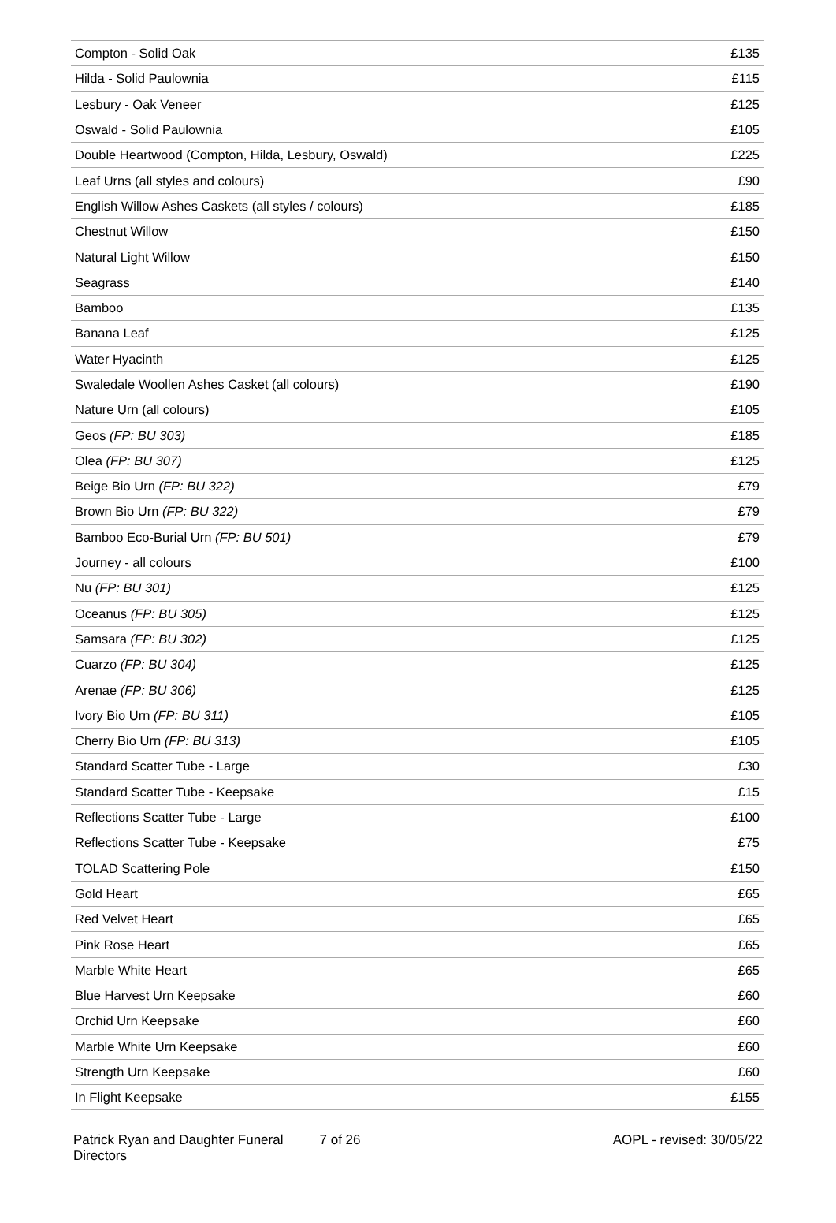| Compton - Solid Oak | £135 |
| Hilda - Solid Paulownia | £115 |
| Lesbury - Oak Veneer | £125 |
| Oswald - Solid Paulownia | £105 |
| Double Heartwood (Compton, Hilda, Lesbury, Oswald) | £225 |
| Leaf Urns (all styles and colours) | £90 |
| English Willow Ashes Caskets (all styles / colours) | £185 |
| Chestnut Willow | £150 |
| Natural Light Willow | £150 |
| Seagrass | £140 |
| Bamboo | £135 |
| Banana Leaf | £125 |
| Water Hyacinth | £125 |
| Swaledale Woollen Ashes Casket (all colours) | £190 |
| Nature Urn (all colours) | £105 |
| Geos (FP: BU 303) | £185 |
| Olea (FP: BU 307) | £125 |
| Beige Bio Urn (FP: BU 322) | £79 |
| Brown Bio Urn (FP: BU 322) | £79 |
| Bamboo Eco-Burial Urn (FP: BU 501) | £79 |
| Journey - all colours | £100 |
| Nu (FP: BU 301) | £125 |
| Oceanus (FP: BU 305) | £125 |
| Samsara (FP: BU 302) | £125 |
| Cuarzo (FP: BU 304) | £125 |
| Arenae (FP: BU 306) | £125 |
| Ivory Bio Urn (FP: BU 311) | £105 |
| Cherry Bio Urn (FP: BU 313) | £105 |
| Standard Scatter Tube - Large | £30 |
| Standard Scatter Tube - Keepsake | £15 |
| Reflections Scatter Tube - Large | £100 |
| Reflections Scatter Tube - Keepsake | £75 |
| TOLAD Scattering Pole | £150 |
| Gold Heart | £65 |
| Red Velvet Heart | £65 |
| Pink Rose Heart | £65 |
| Marble White Heart | £65 |
| Blue Harvest Urn Keepsake | £60 |
| Orchid Urn Keepsake | £60 |
| Marble White Urn Keepsake | £60 |
| Strength Urn Keepsake | £60 |
| In Flight Keepsake | £155 |
Patrick Ryan and Daughter Funeral Directors
7 of 26 AOPL - revised: 30/05/22